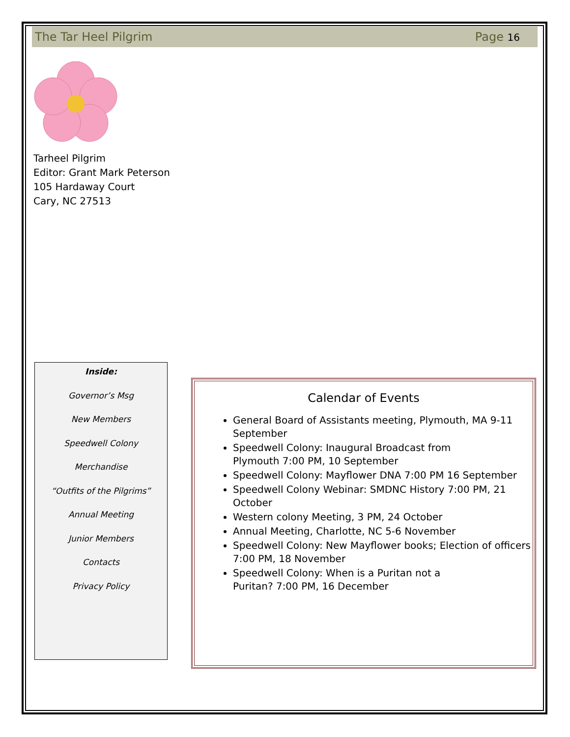The Tar Heel Pilgrim Page 16
Tarheel Pilgrim
Editor: Grant Mark Peterson
105 Hardaway Court
Cary, NC 27513
Inside:
Governor’s Msg
New Members
Speedwell Colony
Merchandise
“Outfits of the Pilgrims”
Annual Meeting
Junior Members
Contacts
Privacy Policy
Calendar of Events
General Board of Assistants meeting, Plymouth, MA 9-11 September
Speedwell Colony: Inaugural Broadcast from
Plymouth 7:00 PM, 10 September
Speedwell Colony: Mayflower DNA 7:00 PM 16 September
Speedwell Colony Webinar: SMDNC History 7:00 PM, 21 October
Western colony Meeting, 3 PM, 24 October
Annual Meeting, Charlotte, NC 5-6 November
Speedwell Colony: New Mayflower books; Election of officers 7:00 PM, 18 November
Speedwell Colony: When is a Puritan not a
Puritan? 7:00 PM, 16 December